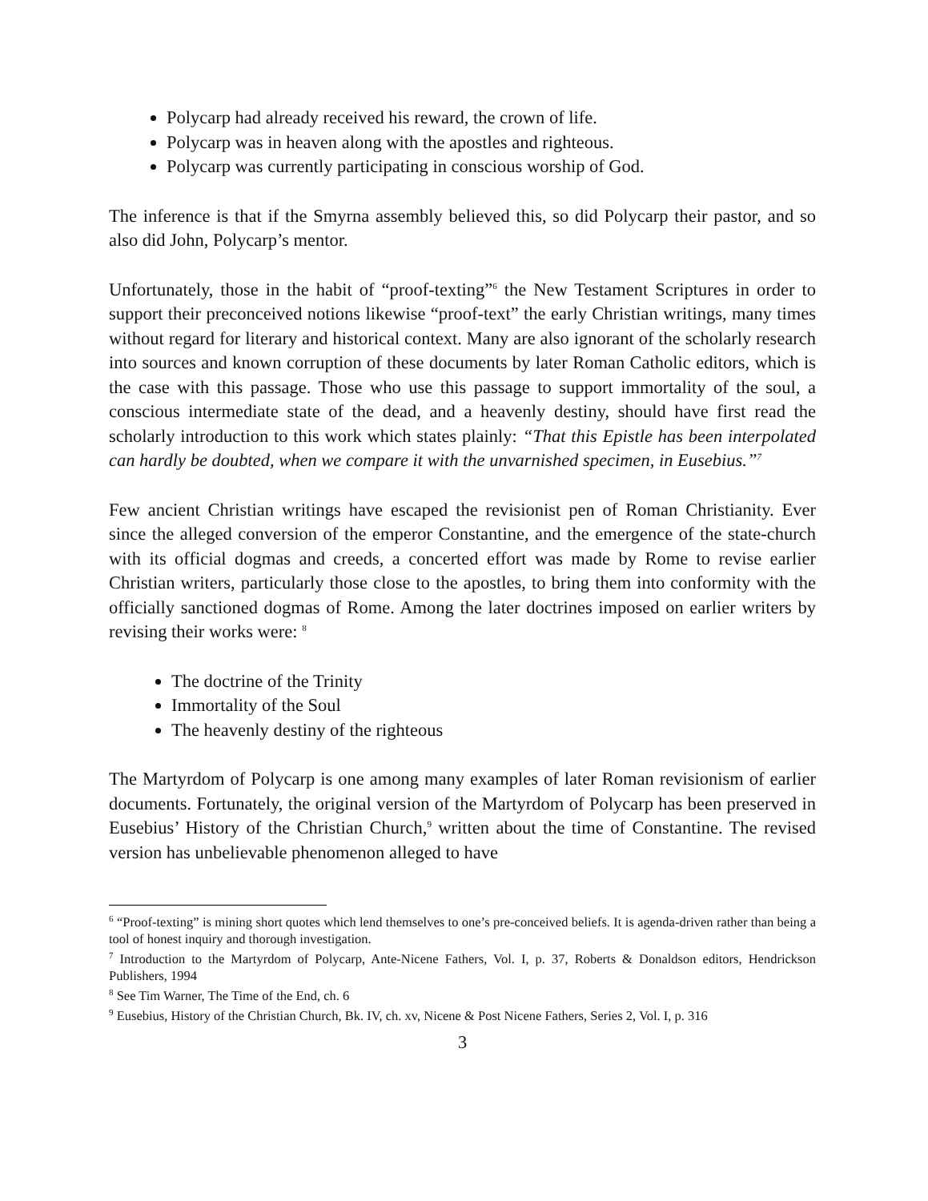Polycarp had already received his reward, the crown of life.
Polycarp was in heaven along with the apostles and righteous.
Polycarp was currently participating in conscious worship of God.
The inference is that if the Smyrna assembly believed this, so did Polycarp their pastor, and so also did John, Polycarp’s mentor.
Unfortunately, those in the habit of “proof-texting”<sup>6</sup> the New Testament Scriptures in order to support their preconceived notions likewise “proof-text” the early Christian writings, many times without regard for literary and historical context. Many are also ignorant of the scholarly research into sources and known corruption of these documents by later Roman Catholic editors, which is the case with this passage. Those who use this passage to support immortality of the soul, a conscious intermediate state of the dead, and a heavenly destiny, should have first read the scholarly introduction to this work which states plainly: “That this Epistle has been interpolated can hardly be doubted, when we compare it with the unvarnished specimen, in Eusebius.”<sup>7</sup>
Few ancient Christian writings have escaped the revisionist pen of Roman Christianity. Ever since the alleged conversion of the emperor Constantine, and the emergence of the state-church with its official dogmas and creeds, a concerted effort was made by Rome to revise earlier Christian writers, particularly those close to the apostles, to bring them into conformity with the officially sanctioned dogmas of Rome. Among the later doctrines imposed on earlier writers by revising their works were: <sup>8</sup>
The doctrine of the Trinity
Immortality of the Soul
The heavenly destiny of the righteous
The Martyrdom of Polycarp is one among many examples of later Roman revisionism of earlier documents. Fortunately, the original version of the Martyrdom of Polycarp has been preserved in Eusebius’ History of the Christian Church,<sup>9</sup> written about the time of Constantine. The revised version has unbelievable phenomenon alleged to have
<sup>6</sup> “Proof-texting” is mining short quotes which lend themselves to one’s pre-conceived beliefs. It is agenda-driven rather than being a tool of honest inquiry and thorough investigation.
<sup>7</sup> Introduction to the Martyrdom of Polycarp, Ante-Nicene Fathers, Vol. I, p. 37, Roberts & Donaldson editors, Hendrickson Publishers, 1994
<sup>8</sup> See Tim Warner, The Time of the End, ch. 6
<sup>9</sup> Eusebius, History of the Christian Church, Bk. IV, ch. xv, Nicene & Post Nicene Fathers, Series 2, Vol. I, p. 316
3